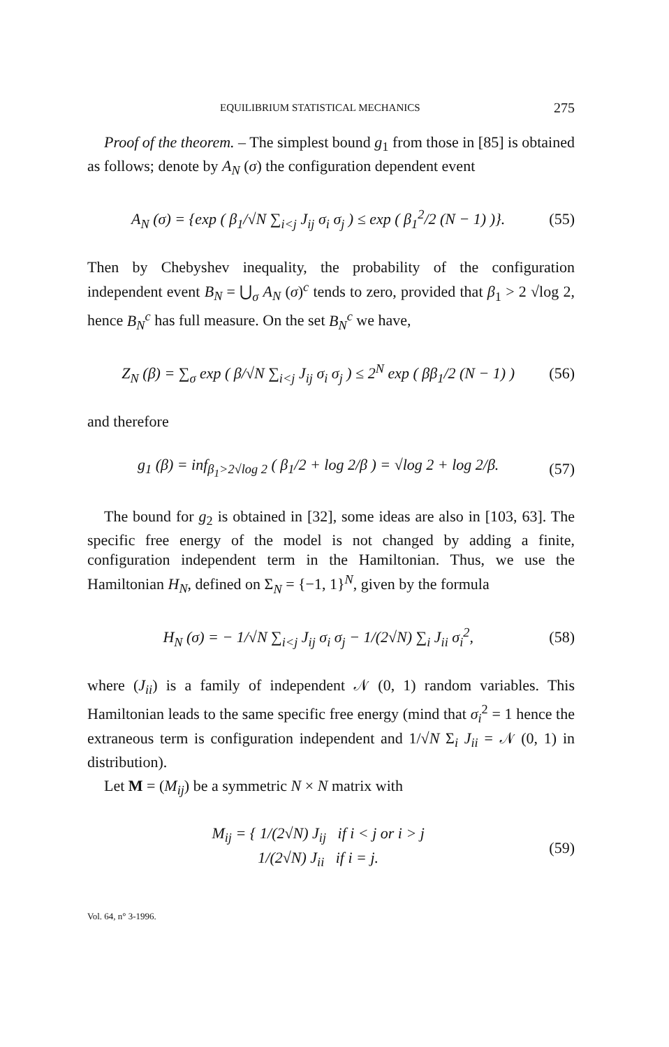EQUILIBRIUM STATISTICAL MECHANICS 275
Proof of the theorem. – The simplest bound g<sub>1</sub> from those in [85] is obtained as follows; denote by A<sub>N</sub> (σ) the configuration dependent event
A<sub>N</sub> (σ) = {exp ( β<sub>1</sub>/√N ∑<sub>i<j</sub> J<sub>ij</sub> σ<sub>i</sub> σ<sub>j</sub> ) ≤ exp ( β<sub>1</sub><sup>2</sup>/2 (N − 1) )}. (55)
Then by Chebyshev inequality, the probability of the configuration independent event B<sub>N</sub> = ⋃<sub>σ</sub> A<sub>N</sub> (σ)<sup>c</sup> tends to zero, provided that β<sub>1</sub> > 2 √log 2, hence B<sub>N</sub><sup>c</sup> has full measure. On the set B<sub>N</sub><sup>c</sup> we have,
Z<sub>N</sub> (β) = ∑<sub>σ</sub> exp ( β/√N ∑<sub>i<j</sub> J<sub>ij</sub> σ<sub>i</sub> σ<sub>j</sub> ) ≤ 2<sup>N</sup> exp ( ββ<sub>1</sub>/2 (N − 1) ) (56)
and therefore
g<sub>1</sub> (β) = inf<sub>β<sub>1</sub>>2√log 2</sub> ( β<sub>1</sub>/2 + log 2/β ) = √log 2 + log 2/β. (57)
The bound for g<sub>2</sub> is obtained in [32], some ideas are also in [103, 63]. The specific free energy of the model is not changed by adding a finite, configuration independent term in the Hamiltonian. Thus, we use the Hamiltonian H<sub>N</sub>, defined on Σ<sub>N</sub> = {−1, 1}<sup>N</sup>, given by the formula
H<sub>N</sub> (σ) = − 1/√N ∑<sub>i<j</sub> J<sub>ij</sub> σ<sub>i</sub> σ<sub>j</sub> − 1/(2√N) ∑<sub>i</sub> J<sub>ii</sub> σ<sub>i</sub><sup>2</sup>, (58)
where (J<sub>ii</sub>) is a family of independent 𝒩 (0, 1) random variables. This Hamiltonian leads to the same specific free energy (mind that σ<sub>i</sub><sup>2</sup> = 1 hence the extraneous term is configuration independent and 1/√N Σ<sub>i</sub> J<sub>ii</sub> = 𝒩 (0, 1) in distribution).
Let M = (M<sub>ij</sub>) be a symmetric N × N matrix with
M<sub>ij</sub> = { 1/(2√N) J<sub>ij</sub> if i < j or i > j
1/(2√N) J<sub>ii</sub> if i = j. (59)
Vol. 64, n° 3-1996.